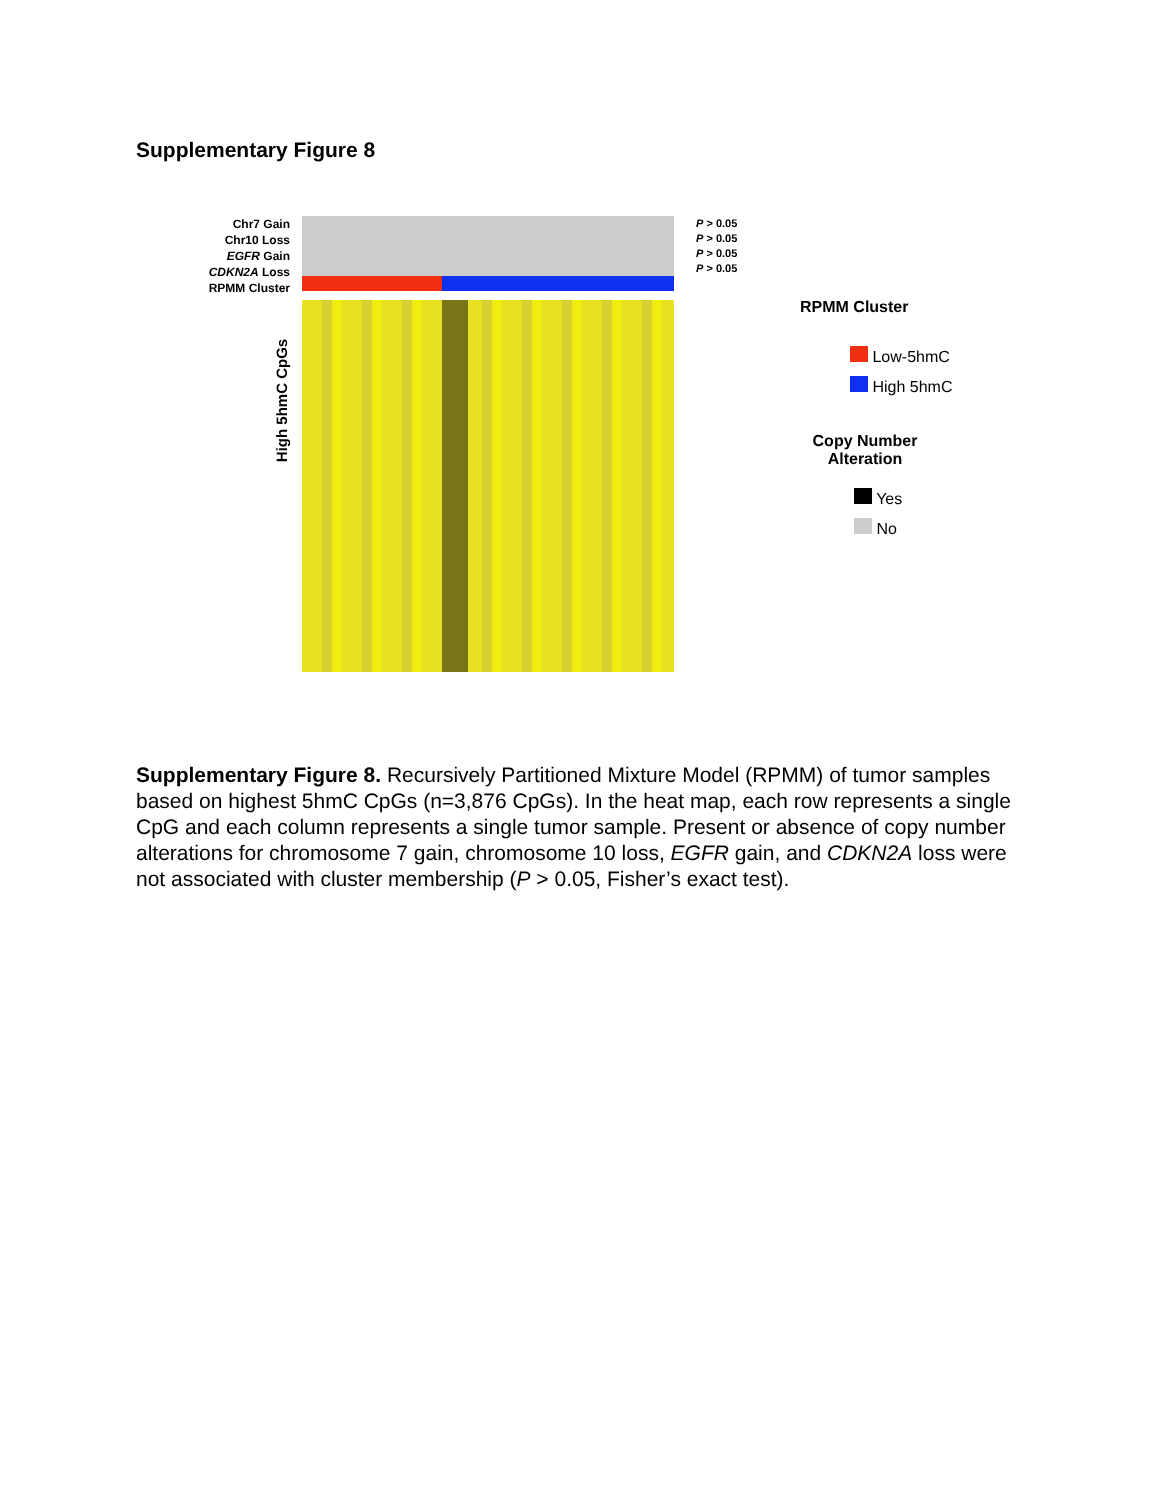Supplementary Figure 8
Chr7 Gain
Chr10 Loss
EGFR Gain
CDKN2A Loss
RPMM Cluster
P > 0.05
P > 0.05
P > 0.05
P > 0.05
High 5hmC CpGs
RPMM Cluster
Low-5hmC
High 5hmC
Copy Number Alteration
Yes
No
Supplementary Figure 8. Recursively Partitioned Mixture Model (RPMM) of tumor samples based on highest 5hmC CpGs (n=3,876 CpGs). In the heat map, each row represents a single CpG and each column represents a single tumor sample. Present or absence of copy number alterations for chromosome 7 gain, chromosome 10 loss, EGFR gain, and CDKN2A loss were not associated with cluster membership (P > 0.05, Fisher’s exact test).